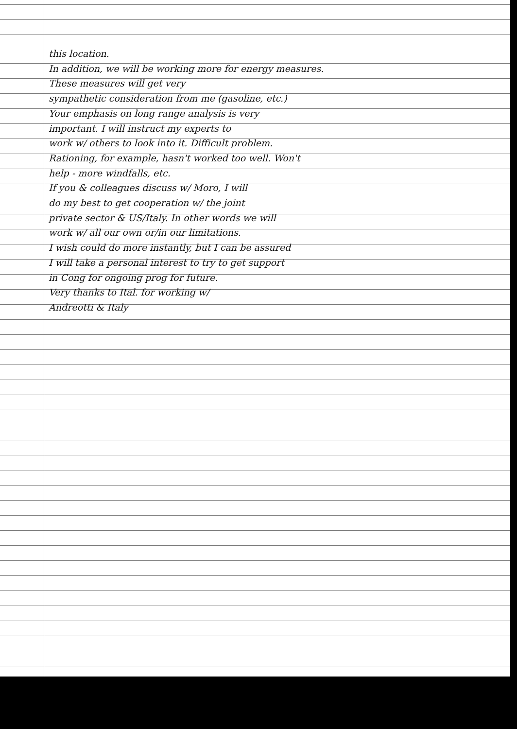this location.
In addition, we will be working more for energy measures. These measures will get very
sympathetic consideration from me (gasoline, etc.)
Your emphasis on long range analysis is very
important. I will instruct my experts to
work w/ others to look into it. Difficult problem.
Rationing, for example, hasn't worked too well. Won't
help - more windfalls, etc.
If you & colleagues discuss w/ Moro, I will
do my best to get cooperation w/ the joint
private sector & US/Italy. In other words we will
work w/ all our own or/in our limitations.
I wish could do more instantly, but I can be assured
I will take a personal interest to try to get support
in Cong for ongoing prog for future.
Very thanks to Ital. for working w/
Andreotti & Italy